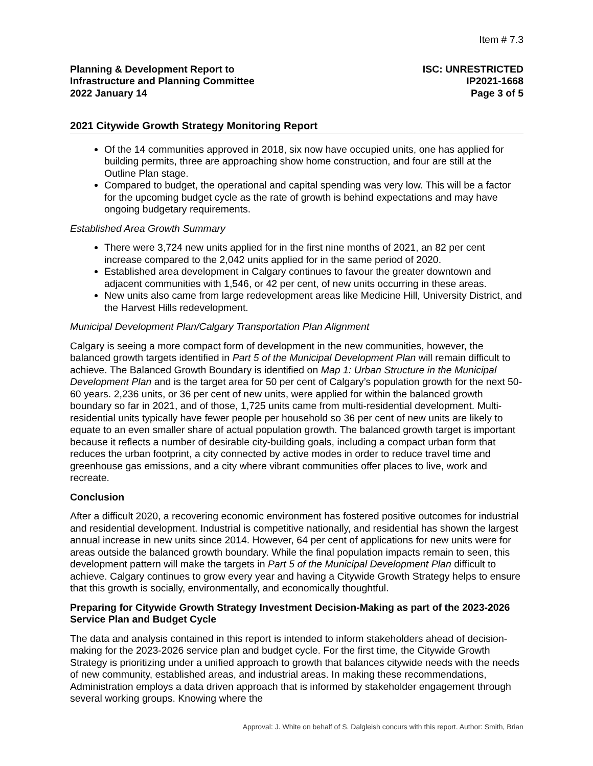Item # 7.3
Planning & Development Report to
Infrastructure and Planning Committee
2022 January 14
ISC: UNRESTRICTED
IP2021-1668
Page 3 of 5
2021 Citywide Growth Strategy Monitoring Report
Of the 14 communities approved in 2018, six now have occupied units, one has applied for building permits, three are approaching show home construction, and four are still at the Outline Plan stage.
Compared to budget, the operational and capital spending was very low. This will be a factor for the upcoming budget cycle as the rate of growth is behind expectations and may have ongoing budgetary requirements.
Established Area Growth Summary
There were 3,724 new units applied for in the first nine months of 2021, an 82 per cent increase compared to the 2,042 units applied for in the same period of 2020.
Established area development in Calgary continues to favour the greater downtown and adjacent communities with 1,546, or 42 per cent, of new units occurring in these areas.
New units also came from large redevelopment areas like Medicine Hill, University District, and the Harvest Hills redevelopment.
Municipal Development Plan/Calgary Transportation Plan Alignment
Calgary is seeing a more compact form of development in the new communities, however, the balanced growth targets identified in Part 5 of the Municipal Development Plan will remain difficult to achieve. The Balanced Growth Boundary is identified on Map 1: Urban Structure in the Municipal Development Plan and is the target area for 50 per cent of Calgary’s population growth for the next 50-60 years. 2,236 units, or 36 per cent of new units, were applied for within the balanced growth boundary so far in 2021, and of those, 1,725 units came from multi-residential development. Multi-residential units typically have fewer people per household so 36 per cent of new units are likely to equate to an even smaller share of actual population growth. The balanced growth target is important because it reflects a number of desirable city-building goals, including a compact urban form that reduces the urban footprint, a city connected by active modes in order to reduce travel time and greenhouse gas emissions, and a city where vibrant communities offer places to live, work and recreate.
Conclusion
After a difficult 2020, a recovering economic environment has fostered positive outcomes for industrial and residential development. Industrial is competitive nationally, and residential has shown the largest annual increase in new units since 2014. However, 64 per cent of applications for new units were for areas outside the balanced growth boundary. While the final population impacts remain to seen, this development pattern will make the targets in Part 5 of the Municipal Development Plan difficult to achieve. Calgary continues to grow every year and having a Citywide Growth Strategy helps to ensure that this growth is socially, environmentally, and economically thoughtful.
Preparing for Citywide Growth Strategy Investment Decision-Making as part of the 2023-2026 Service Plan and Budget Cycle
The data and analysis contained in this report is intended to inform stakeholders ahead of decision-making for the 2023-2026 service plan and budget cycle. For the first time, the Citywide Growth Strategy is prioritizing under a unified approach to growth that balances citywide needs with the needs of new community, established areas, and industrial areas. In making these recommendations, Administration employs a data driven approach that is informed by stakeholder engagement through several working groups. Knowing where the
Approval: J. White on behalf of S. Dalgleish concurs with this report. Author: Smith, Brian